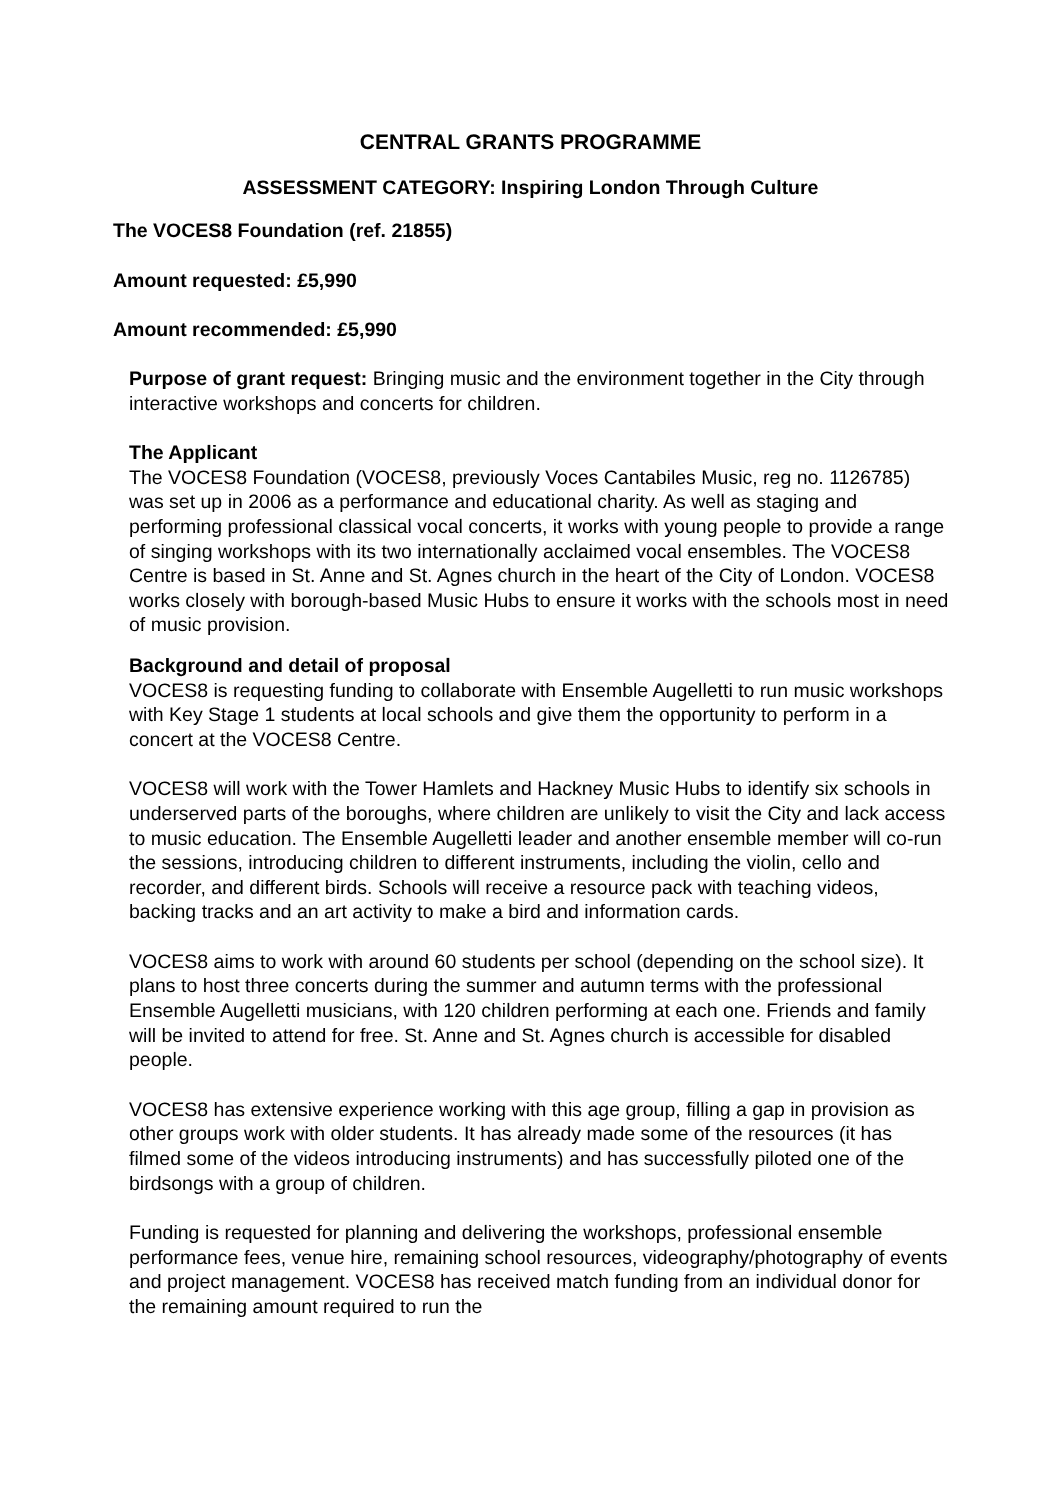CENTRAL GRANTS PROGRAMME
ASSESSMENT CATEGORY: Inspiring London Through Culture
The VOCES8 Foundation (ref. 21855)
Amount requested: £5,990
Amount recommended: £5,990
Purpose of grant request: Bringing music and the environment together in the City through interactive workshops and concerts for children.
The Applicant
The VOCES8 Foundation (VOCES8, previously Voces Cantabiles Music, reg no. 1126785) was set up in 2006 as a performance and educational charity. As well as staging and performing professional classical vocal concerts, it works with young people to provide a range of singing workshops with its two internationally acclaimed vocal ensembles. The VOCES8 Centre is based in St. Anne and St. Agnes church in the heart of the City of London. VOCES8 works closely with borough-based Music Hubs to ensure it works with the schools most in need of music provision.
Background and detail of proposal
VOCES8 is requesting funding to collaborate with Ensemble Augelletti to run music workshops with Key Stage 1 students at local schools and give them the opportunity to perform in a concert at the VOCES8 Centre.
VOCES8 will work with the Tower Hamlets and Hackney Music Hubs to identify six schools in underserved parts of the boroughs, where children are unlikely to visit the City and lack access to music education. The Ensemble Augelletti leader and another ensemble member will co-run the sessions, introducing children to different instruments, including the violin, cello and recorder, and different birds. Schools will receive a resource pack with teaching videos, backing tracks and an art activity to make a bird and information cards.
VOCES8 aims to work with around 60 students per school (depending on the school size). It plans to host three concerts during the summer and autumn terms with the professional Ensemble Augelletti musicians, with 120 children performing at each one. Friends and family will be invited to attend for free. St. Anne and St. Agnes church is accessible for disabled people.
VOCES8 has extensive experience working with this age group, filling a gap in provision as other groups work with older students. It has already made some of the resources (it has filmed some of the videos introducing instruments) and has successfully piloted one of the birdsongs with a group of children.
Funding is requested for planning and delivering the workshops, professional ensemble performance fees, venue hire, remaining school resources, videography/photography of events and project management. VOCES8 has received match funding from an individual donor for the remaining amount required to run the